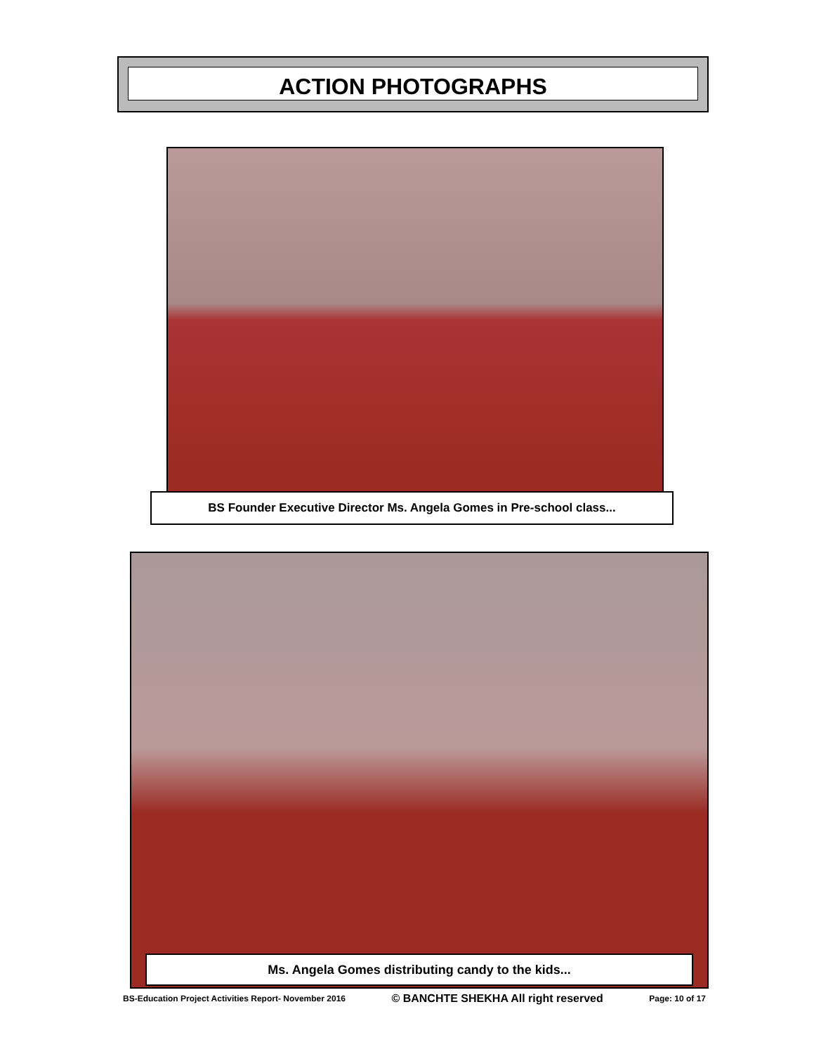ACTION PHOTOGRAPHS
BS Founder Executive Director Ms. Angela Gomes in Pre-school class...
Ms. Angela Gomes distributing candy to the kids...
BS-Education Project Activities Report- November 2016 © BANCHTE SHEKHA All right reserved Page: 10 of 17